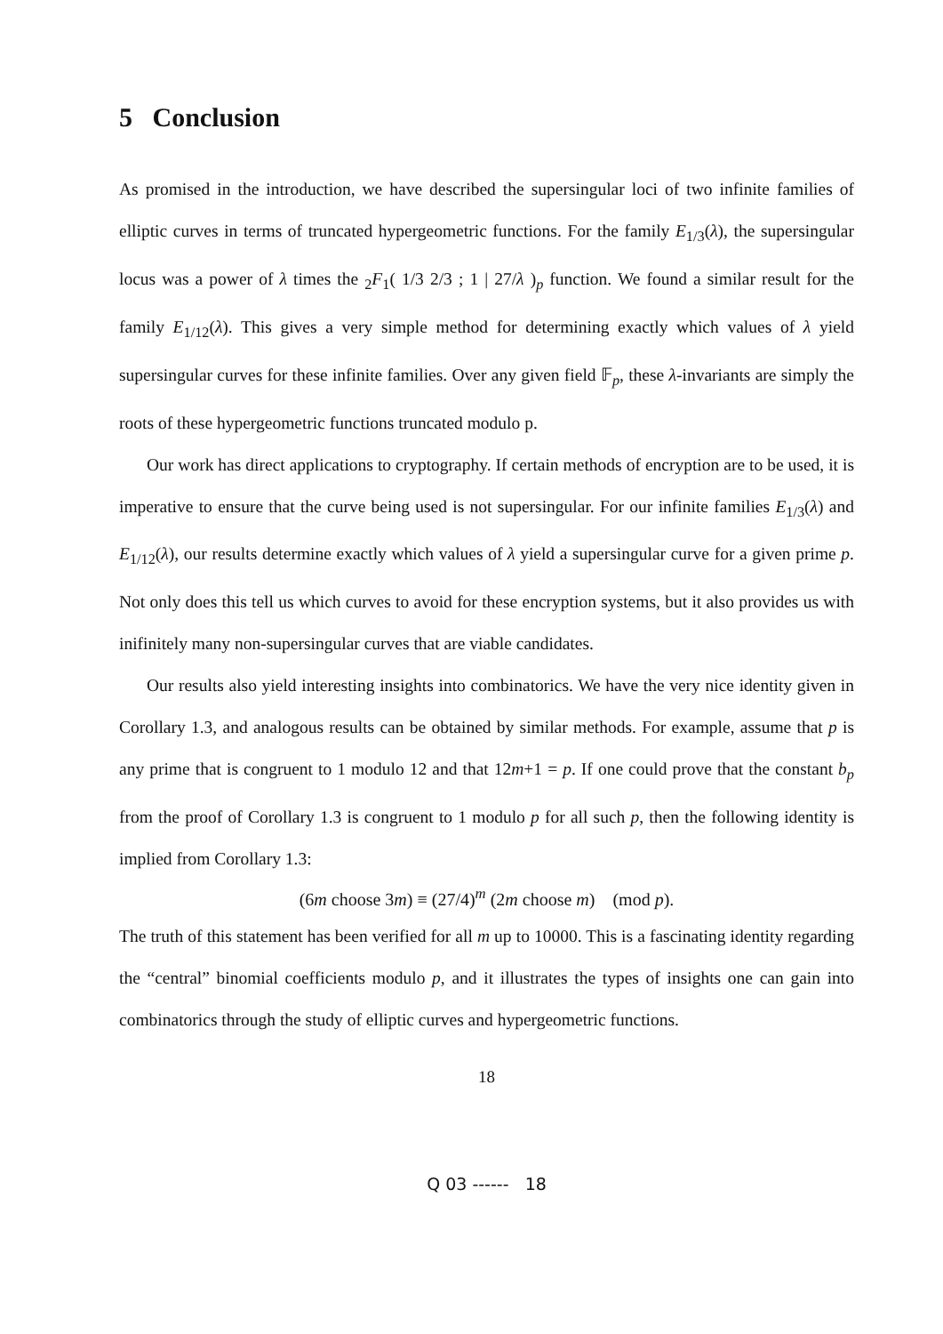5 Conclusion
As promised in the introduction, we have described the supersingular loci of two infinite families of elliptic curves in terms of truncated hypergeometric functions. For the family E<sub>1/3</sub>(λ), the supersingular locus was a power of λ times the <sub>2</sub>F<sub>1</sub>( 1/3 2/3 ; 1 | 27/λ )<sub>p</sub> function. We found a similar result for the family E<sub>1/12</sub>(λ). This gives a very simple method for determining exactly which values of λ yield supersingular curves for these infinite families. Over any given field 𝔽<sub>p</sub>, these λ-invariants are simply the roots of these hypergeometric functions truncated modulo p.
Our work has direct applications to cryptography. If certain methods of encryption are to be used, it is imperative to ensure that the curve being used is not supersingular. For our infinite families E<sub>1/3</sub>(λ) and E<sub>1/12</sub>(λ), our results determine exactly which values of λ yield a supersingular curve for a given prime p. Not only does this tell us which curves to avoid for these encryption systems, but it also provides us with inifinitely many non-supersingular curves that are viable candidates.
Our results also yield interesting insights into combinatorics. We have the very nice identity given in Corollary 1.3, and analogous results can be obtained by similar methods. For example, assume that p is any prime that is congruent to 1 modulo 12 and that 12m+1 = p. If one could prove that the constant b<sub>p</sub> from the proof of Corollary 1.3 is congruent to 1 modulo p for all such p, then the following identity is implied from Corollary 1.3:
(6m choose 3m) ≡ (27/4)<sup>m</sup> (2m choose m) (mod p).
The truth of this statement has been verified for all m up to 10000. This is a fascinating identity regarding the “central” binomial coefficients modulo p, and it illustrates the types of insights one can gain into combinatorics through the study of elliptic curves and hypergeometric functions.
18
Q 03 ------ 18